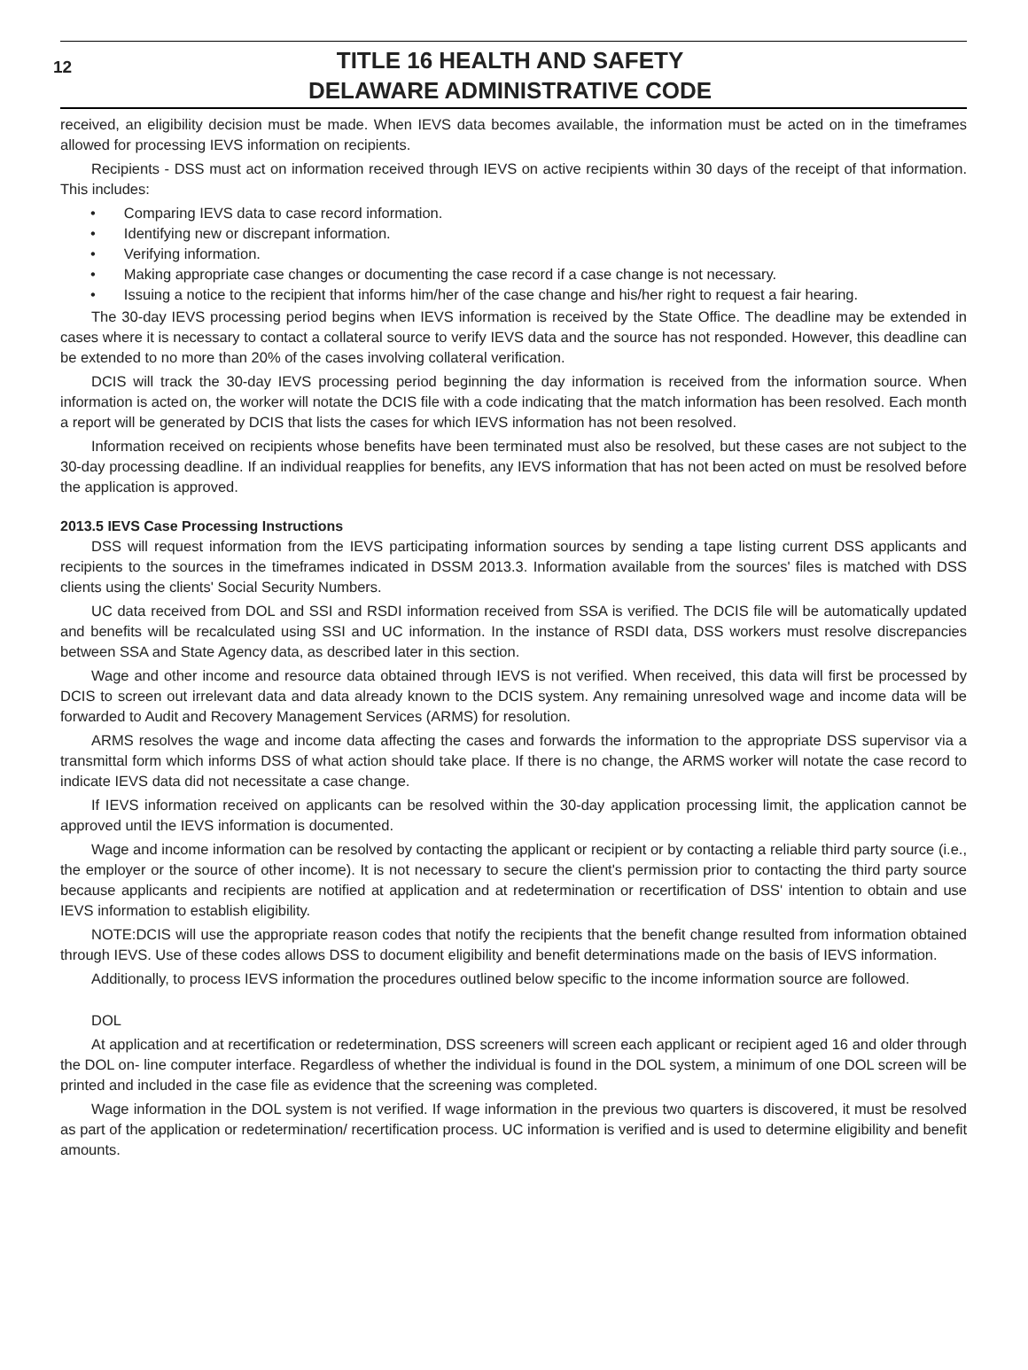12
TITLE 16 HEALTH AND SAFETY
DELAWARE ADMINISTRATIVE CODE
received, an eligibility decision must be made. When IEVS data becomes available, the information must be acted on in the timeframes allowed for processing IEVS information on recipients.
Recipients - DSS must act on information received through IEVS on active recipients within 30 days of the receipt of that information. This includes:
• Comparing IEVS data to case record information.
• Identifying new or discrepant information.
• Verifying information.
• Making appropriate case changes or documenting the case record if a case change is not necessary.
• Issuing a notice to the recipient that informs him/her of the case change and his/her right to request a fair hearing.
The 30-day IEVS processing period begins when IEVS information is received by the State Office. The deadline may be extended in cases where it is necessary to contact a collateral source to verify IEVS data and the source has not responded. However, this deadline can be extended to no more than 20% of the cases involving collateral verification.
DCIS will track the 30-day IEVS processing period beginning the day information is received from the information source. When information is acted on, the worker will notate the DCIS file with a code indicating that the match information has been resolved. Each month a report will be generated by DCIS that lists the cases for which IEVS information has not been resolved.
Information received on recipients whose benefits have been terminated must also be resolved, but these cases are not subject to the 30-day processing deadline. If an individual reapplies for benefits, any IEVS information that has not been acted on must be resolved before the application is approved.
2013.5 IEVS Case Processing Instructions
DSS will request information from the IEVS participating information sources by sending a tape listing current DSS applicants and recipients to the sources in the timeframes indicated in DSSM 2013.3. Information available from the sources' files is matched with DSS clients using the clients' Social Security Numbers.
UC data received from DOL and SSI and RSDI information received from SSA is verified. The DCIS file will be automatically updated and benefits will be recalculated using SSI and UC information. In the instance of RSDI data, DSS workers must resolve discrepancies between SSA and State Agency data, as described later in this section.
Wage and other income and resource data obtained through IEVS is not verified. When received, this data will first be processed by DCIS to screen out irrelevant data and data already known to the DCIS system. Any remaining unresolved wage and income data will be forwarded to Audit and Recovery Management Services (ARMS) for resolution.
ARMS resolves the wage and income data affecting the cases and forwards the information to the appropriate DSS supervisor via a transmittal form which informs DSS of what action should take place. If there is no change, the ARMS worker will notate the case record to indicate IEVS data did not necessitate a case change.
If IEVS information received on applicants can be resolved within the 30-day application processing limit, the application cannot be approved until the IEVS information is documented.
Wage and income information can be resolved by contacting the applicant or recipient or by contacting a reliable third party source (i.e., the employer or the source of other income). It is not necessary to secure the client's permission prior to contacting the third party source because applicants and recipients are notified at application and at redetermination or recertification of DSS' intention to obtain and use IEVS information to establish eligibility.
NOTE:DCIS will use the appropriate reason codes that notify the recipients that the benefit change resulted from information obtained through IEVS. Use of these codes allows DSS to document eligibility and benefit determinations made on the basis of IEVS information.
Additionally, to process IEVS information the procedures outlined below specific to the income information source are followed.
DOL
At application and at recertification or redetermination, DSS screeners will screen each applicant or recipient aged 16 and older through the DOL on- line computer interface. Regardless of whether the individual is found in the DOL system, a minimum of one DOL screen will be printed and included in the case file as evidence that the screening was completed.
Wage information in the DOL system is not verified. If wage information in the previous two quarters is discovered, it must be resolved as part of the application or redetermination/ recertification process. UC information is verified and is used to determine eligibility and benefit amounts.